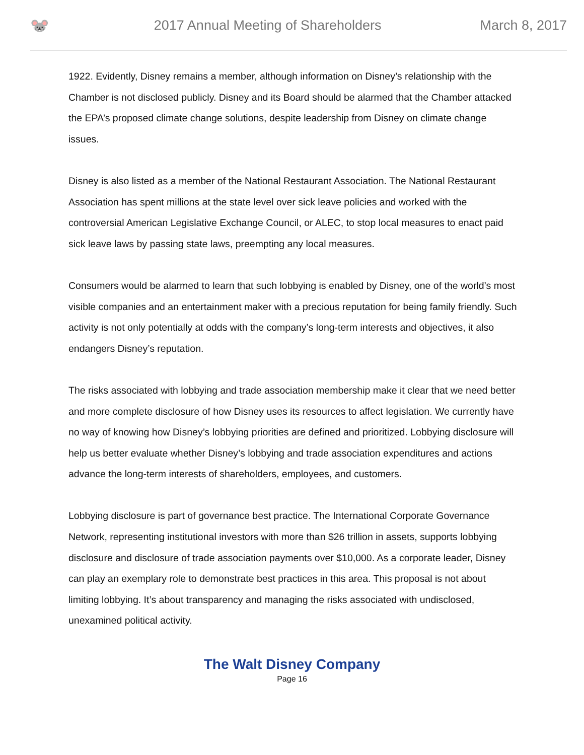🐭
2017 Annual Meeting of Shareholders
March 8, 2017
1922. Evidently, Disney remains a member, although information on Disney’s relationship with the Chamber is not disclosed publicly. Disney and its Board should be alarmed that the Chamber attacked the EPA’s proposed climate change solutions, despite leadership from Disney on climate change issues.
Disney is also listed as a member of the National Restaurant Association. The National Restaurant Association has spent millions at the state level over sick leave policies and worked with the controversial American Legislative Exchange Council, or ALEC, to stop local measures to enact paid sick leave laws by passing state laws, preempting any local measures.
Consumers would be alarmed to learn that such lobbying is enabled by Disney, one of the world’s most visible companies and an entertainment maker with a precious reputation for being family friendly. Such activity is not only potentially at odds with the company’s long-term interests and objectives, it also endangers Disney’s reputation.
The risks associated with lobbying and trade association membership make it clear that we need better and more complete disclosure of how Disney uses its resources to affect legislation. We currently have no way of knowing how Disney’s lobbying priorities are defined and prioritized. Lobbying disclosure will help us better evaluate whether Disney’s lobbying and trade association expenditures and actions advance the long-term interests of shareholders, employees, and customers.
Lobbying disclosure is part of governance best practice. The International Corporate Governance Network, representing institutional investors with more than $26 trillion in assets, supports lobbying disclosure and disclosure of trade association payments over $10,000. As a corporate leader, Disney can play an exemplary role to demonstrate best practices in this area. This proposal is not about limiting lobbying. It’s about transparency and managing the risks associated with undisclosed, unexamined political activity.
The Walt Disney Company
Page 16